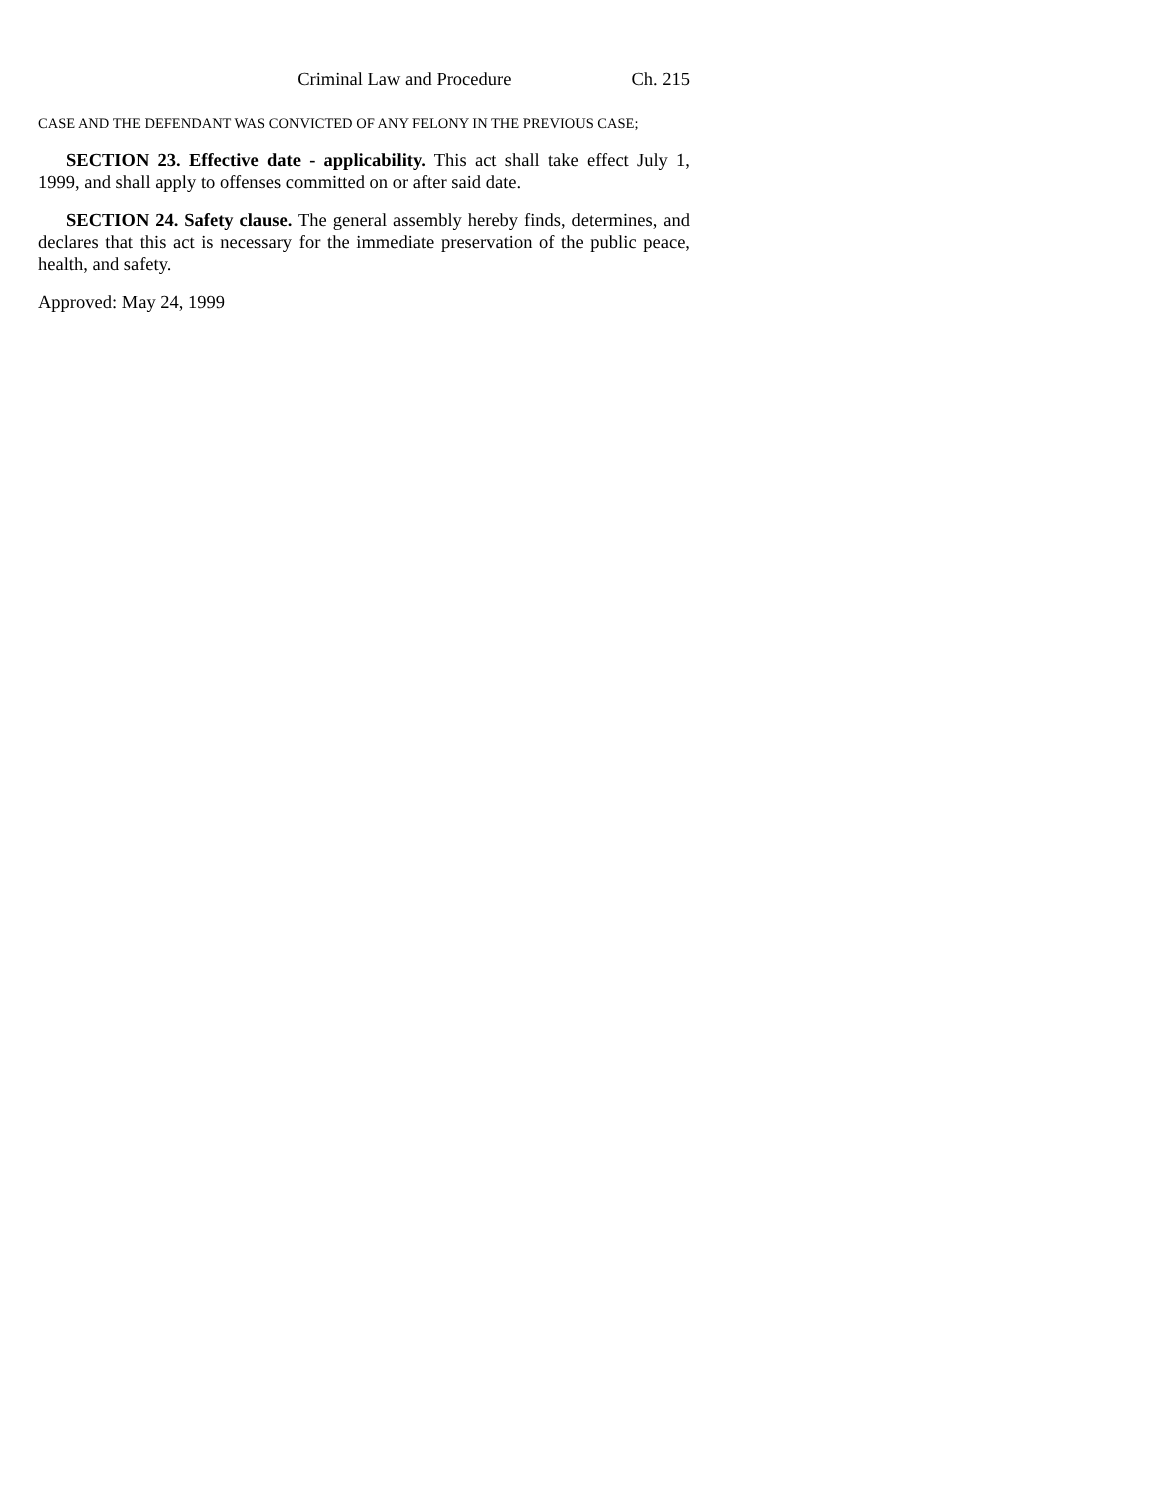Criminal Law and Procedure Ch. 215
CASE AND THE DEFENDANT WAS CONVICTED OF ANY FELONY IN THE PREVIOUS CASE;
SECTION 23. Effective date - applicability. This act shall take effect July 1, 1999, and shall apply to offenses committed on or after said date.
SECTION 24. Safety clause. The general assembly hereby finds, determines, and declares that this act is necessary for the immediate preservation of the public peace, health, and safety.
Approved: May 24, 1999